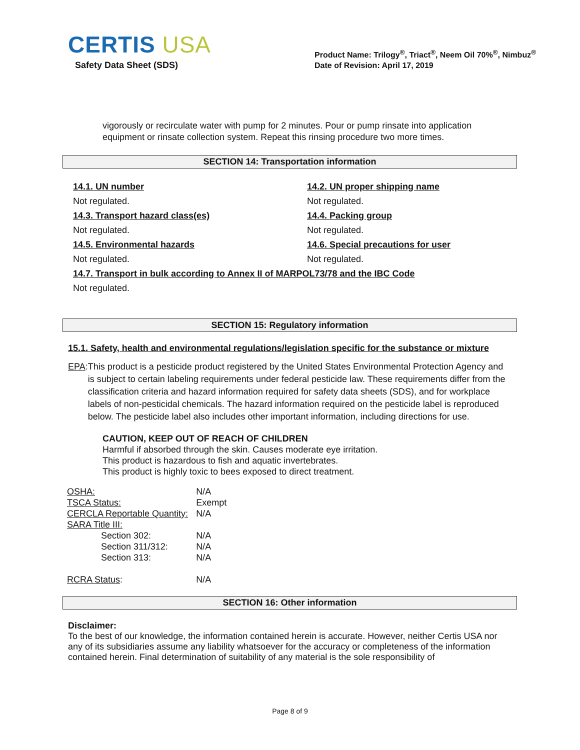CERTIS USA
Safety Data Sheet (SDS)
Product Name: Trilogy<sup>®</sup>, Triact<sup>®</sup>, Neem Oil 70%<sup>®</sup>, Nimbuz<sup>®</sup>
Date of Revision: April 17, 2019
vigorously or recirculate water with pump for 2 minutes. Pour or pump rinsate into application equipment or rinsate collection system. Repeat this rinsing procedure two more times.
SECTION 14: Transportation information
14.1. UN number
14.2. UN proper shipping name
Not regulated.
Not regulated.
14.3. Transport hazard class(es)
14.4. Packing group
Not regulated.
Not regulated.
14.5. Environmental hazards
14.6. Special precautions for user
Not regulated.
Not regulated.
14.7. Transport in bulk according to Annex II of MARPOL73/78 and the IBC Code
Not regulated.
SECTION 15: Regulatory information
15.1. Safety, health and environmental regulations/legislation specific for the substance or mixture
EPA: This product is a pesticide product registered by the United States Environmental Protection Agency and is subject to certain labeling requirements under federal pesticide law. These requirements differ from the classification criteria and hazard information required for safety data sheets (SDS), and for workplace labels of non-pesticidal chemicals. The hazard information required on the pesticide label is reproduced below. The pesticide label also includes other important information, including directions for use.
CAUTION, KEEP OUT OF REACH OF CHILDREN
Harmful if absorbed through the skin. Causes moderate eye irritation.
This product is hazardous to fish and aquatic invertebrates.
This product is highly toxic to bees exposed to direct treatment.
| OSHA: | N/A |
| TSCA Status: | Exempt |
| CERCLA Reportable Quantity: | N/A |
| SARA Title III: | |
| Section 302: | N/A |
| Section 311/312: | N/A |
| Section 313: | N/A |
| RCRA Status : | N/A |
SECTION 16: Other information
Disclaimer:
To the best of our knowledge, the information contained herein is accurate. However, neither Certis USA nor any of its subsidiaries assume any liability whatsoever for the accuracy or completeness of the information contained herein. Final determination of suitability of any material is the sole responsibility of
Page 8 of 9